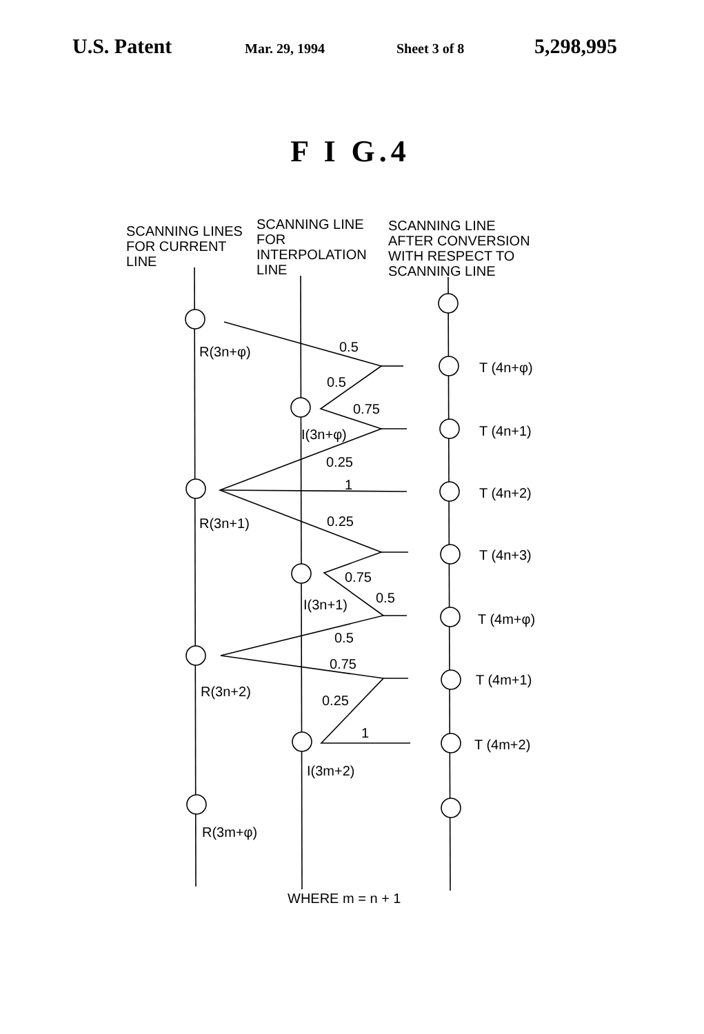U.S. Patent Mar. 29, 1994 Sheet 3 of 8 5,298,995
F I G.4
SCANNING LINES
FOR CURRENT
LINE
SCANNING LINE
FOR
INTERPOLATION
LINE
SCANNING LINE
AFTER CONVERSION
WITH RESPECT TO
SCANNING LINE
R(3n+φ)
R(3n+1)
R(3n+2)
R(3m+φ)
I(3n+φ)
I(3n+1)
I(3m+2)
T (4n+φ)
T (4n+1)
T (4n+2)
T (4n+3)
T (4m+φ)
T (4m+1)
T (4m+2)
0.5
0.5
0.75
0.25
1
0.25
0.75
0.5
0.5
0.75
0.25
1
WHERE m = n + 1